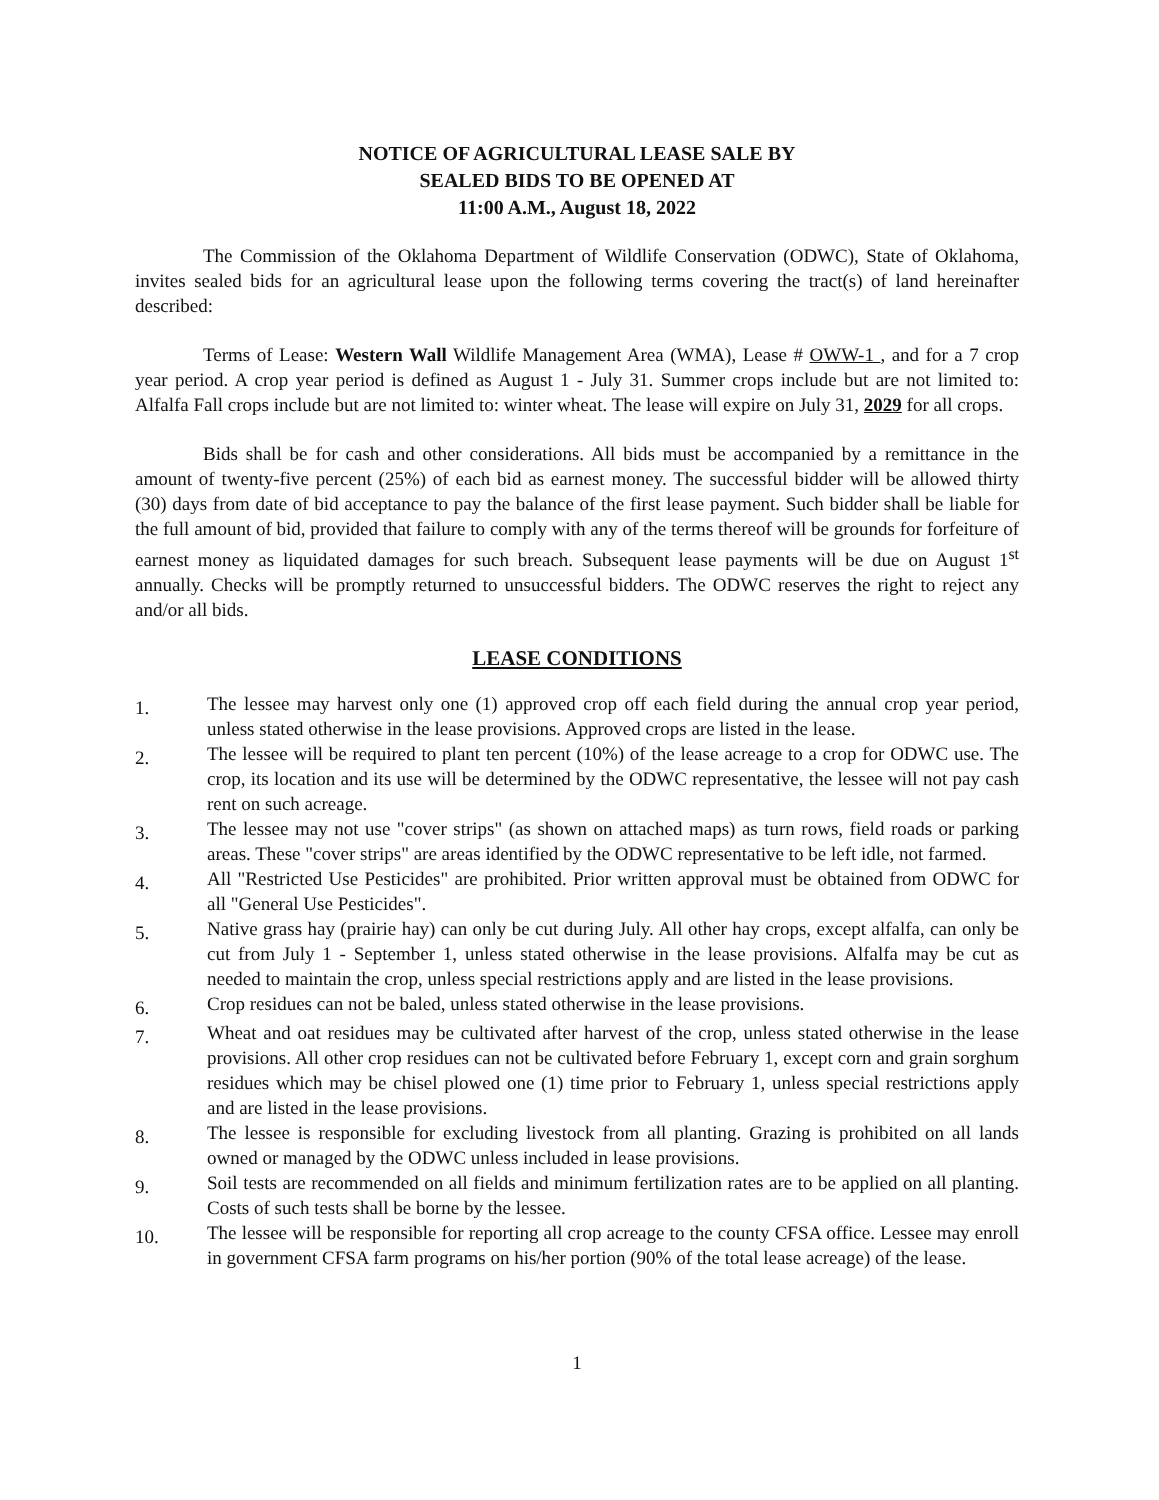NOTICE OF AGRICULTURAL LEASE SALE BY
SEALED BIDS TO BE OPENED AT
11:00 A.M., August 18, 2022
The Commission of the Oklahoma Department of Wildlife Conservation (ODWC), State of Oklahoma, invites sealed bids for an agricultural lease upon the following terms covering the tract(s) of land hereinafter described:
Terms of Lease: Western Wall Wildlife Management Area (WMA), Lease # OWW-1 , and for a 7 crop year period. A crop year period is defined as August 1 - July 31. Summer crops include but are not limited to: Alfalfa Fall crops include but are not limited to: winter wheat. The lease will expire on July 31, 2029 for all crops.
Bids shall be for cash and other considerations. All bids must be accompanied by a remittance in the amount of twenty-five percent (25%) of each bid as earnest money. The successful bidder will be allowed thirty (30) days from date of bid acceptance to pay the balance of the first lease payment. Such bidder shall be liable for the full amount of bid, provided that failure to comply with any of the terms thereof will be grounds for forfeiture of earnest money as liquidated damages for such breach. Subsequent lease payments will be due on August 1<sup>st</sup> annually. Checks will be promptly returned to unsuccessful bidders. The ODWC reserves the right to reject any and/or all bids.
LEASE CONDITIONS
1. The lessee may harvest only one (1) approved crop off each field during the annual crop year period, unless stated otherwise in the lease provisions. Approved crops are listed in the lease.
2. The lessee will be required to plant ten percent (10%) of the lease acreage to a crop for ODWC use. The crop, its location and its use will be determined by the ODWC representative, the lessee will not pay cash rent on such acreage.
3. The lessee may not use "cover strips" (as shown on attached maps) as turn rows, field roads or parking areas. These "cover strips" are areas identified by the ODWC representative to be left idle, not farmed.
4. All "Restricted Use Pesticides" are prohibited. Prior written approval must be obtained from ODWC for all "General Use Pesticides".
5. Native grass hay (prairie hay) can only be cut during July. All other hay crops, except alfalfa, can only be cut from July 1 - September 1, unless stated otherwise in the lease provisions. Alfalfa may be cut as needed to maintain the crop, unless special restrictions apply and are listed in the lease provisions.
6. Crop residues can not be baled, unless stated otherwise in the lease provisions.
7. Wheat and oat residues may be cultivated after harvest of the crop, unless stated otherwise in the lease provisions. All other crop residues can not be cultivated before February 1, except corn and grain sorghum residues which may be chisel plowed one (1) time prior to February 1, unless special restrictions apply and are listed in the lease provisions.
8. The lessee is responsible for excluding livestock from all planting. Grazing is prohibited on all lands owned or managed by the ODWC unless included in lease provisions.
9. Soil tests are recommended on all fields and minimum fertilization rates are to be applied on all planting. Costs of such tests shall be borne by the lessee.
10. The lessee will be responsible for reporting all crop acreage to the county CFSA office. Lessee may enroll in government CFSA farm programs on his/her portion (90% of the total lease acreage) of the lease.
1